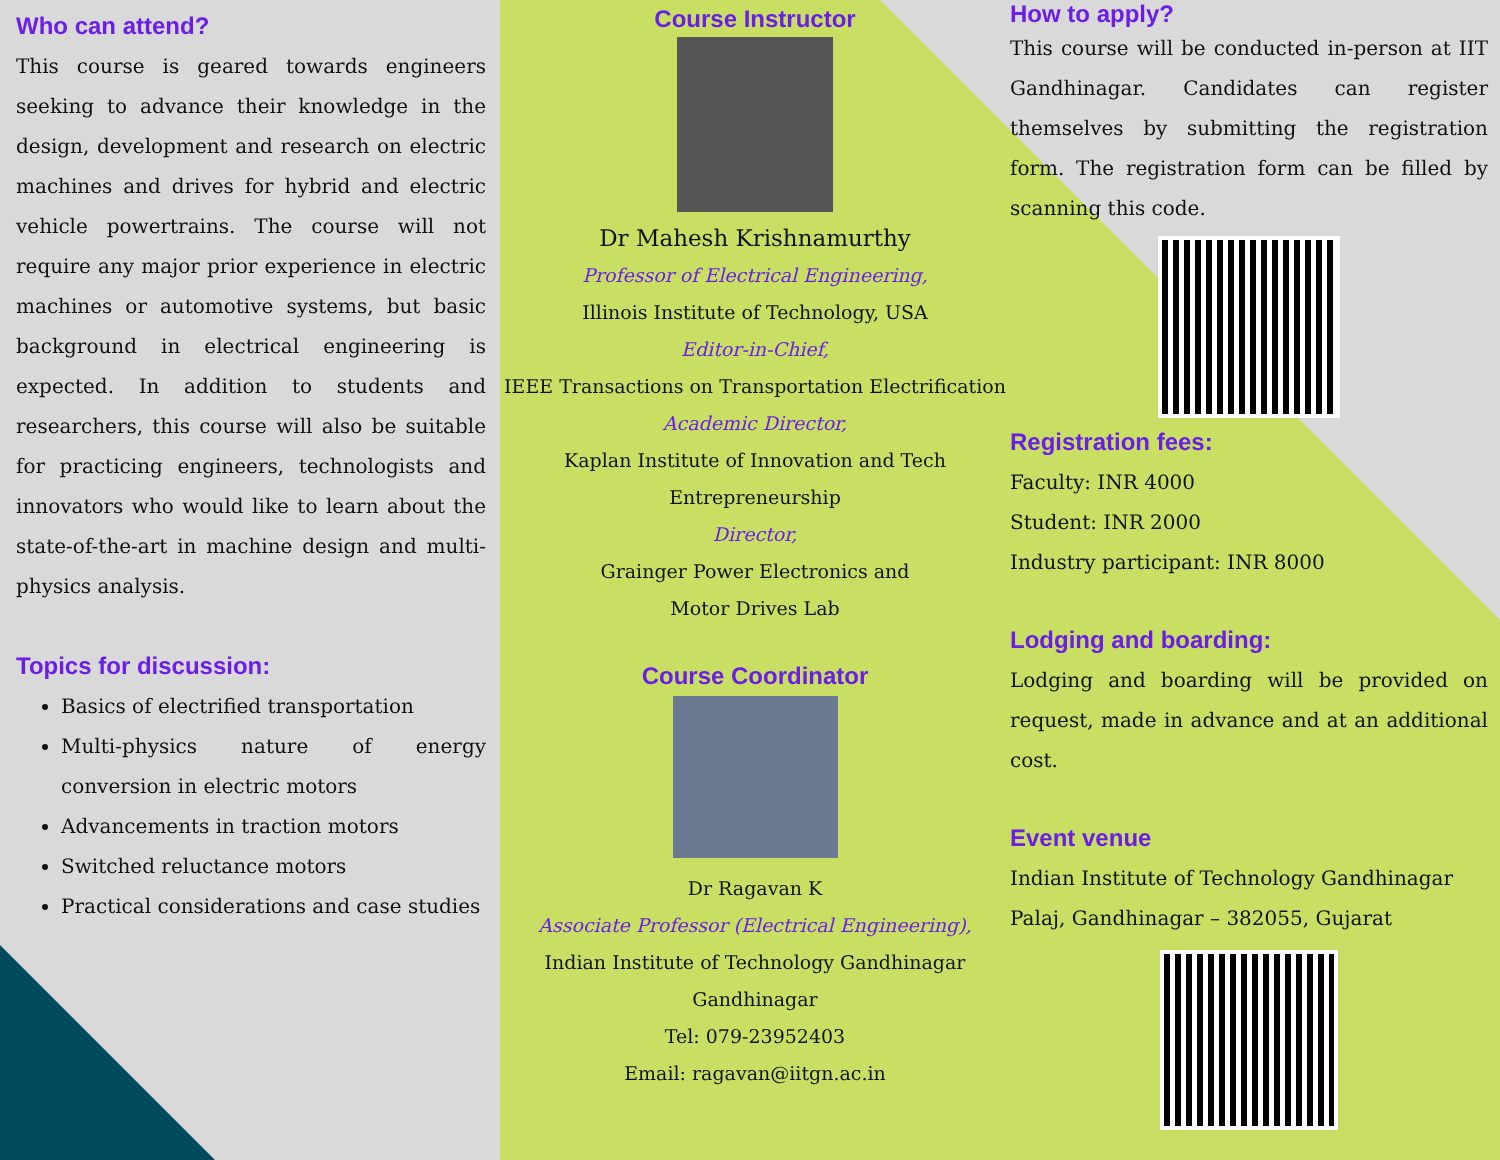Who can attend?
This course is geared towards engineers seeking to advance their knowledge in the design, development and research on electric machines and drives for hybrid and electric vehicle powertrains. The course will not require any major prior experience in electric machines or automotive systems, but basic background in electrical engineering is expected. In addition to students and researchers, this course will also be suitable for practicing engineers, technologists and innovators who would like to learn about the state-of-the-art in machine design and multi-physics analysis.
Topics for discussion:
Basics of electrified transportation
Multi-physics nature of energy conversion in electric motors
Advancements in traction motors
Switched reluctance motors
Practical considerations and case studies
Course Instructor
Dr Mahesh Krishnamurthy
Professor of Electrical Engineering,
Illinois Institute of Technology, USA
Editor-in-Chief,
IEEE Transactions on Transportation Electrification
Academic Director,
Kaplan Institute of Innovation and Tech Entrepreneurship
Director,
Grainger Power Electronics and
Motor Drives Lab
Course Coordinator
Dr Ragavan K
Associate Professor (Electrical Engineering),
Indian Institute of Technology Gandhinagar
Gandhinagar
Tel: 079-23952403
Email: ragavan@iitgn.ac.in
How to apply?
This course will be conducted in-person at IIT Gandhinagar. Candidates can register themselves by submitting the registration form. The registration form can be filled by scanning this code.
Registration fees:
Faculty: INR 4000
Student: INR 2000
Industry participant: INR 8000
Lodging and boarding:
Lodging and boarding will be provided on request, made in advance and at an additional cost.
Event venue
Indian Institute of Technology Gandhinagar
Palaj, Gandhinagar – 382055, Gujarat